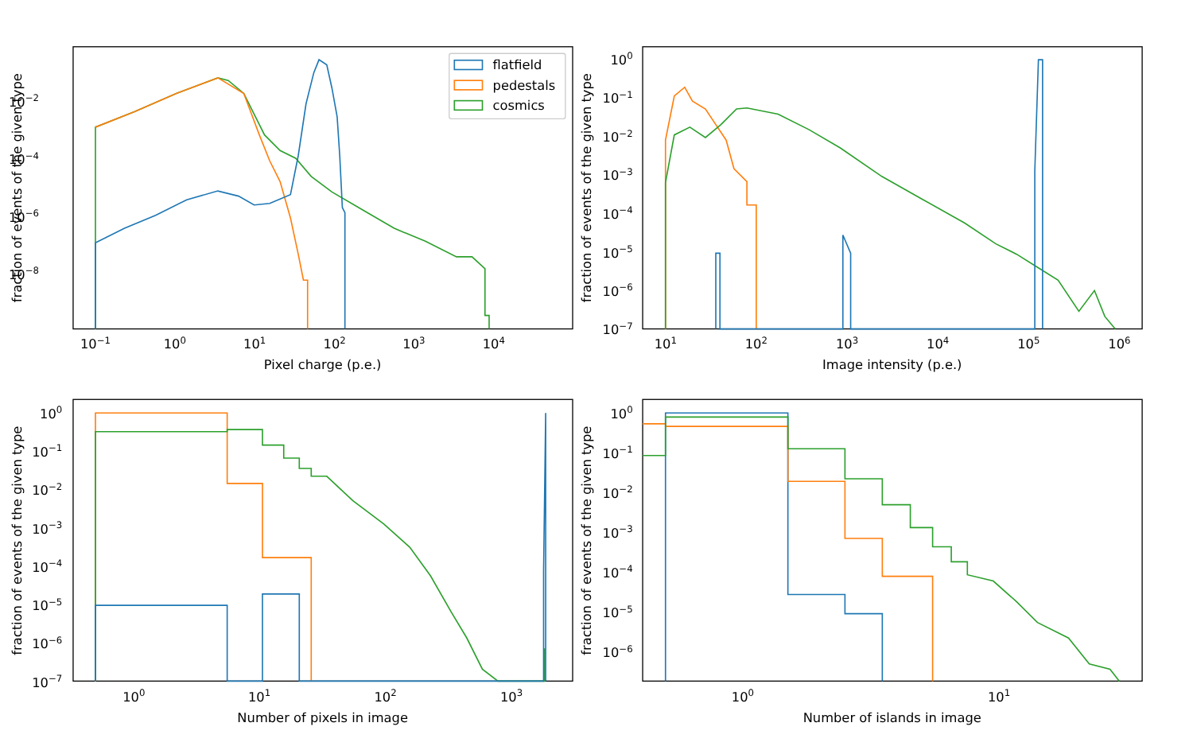10−2
10−4
10−6
10−8
10−1
100
101
102
103
104
Pixel charge (p.e.)
fraction of events of the given type
flatfield
pedestals
cosmics
100
10−1
10−2
10−3
10−4
10−5
10−6
10−7
101
102
103
104
105
106
Image intensity (p.e.)
fraction of events of the given type
100
10−1
10−2
10−3
10−4
10−5
10−6
10−7
100
101
102
103
Number of pixels in image
fraction of events of the given type
100
10−1
10−2
10−3
10−4
10−5
10−6
100
101
Number of islands in image
fraction of events of the given type